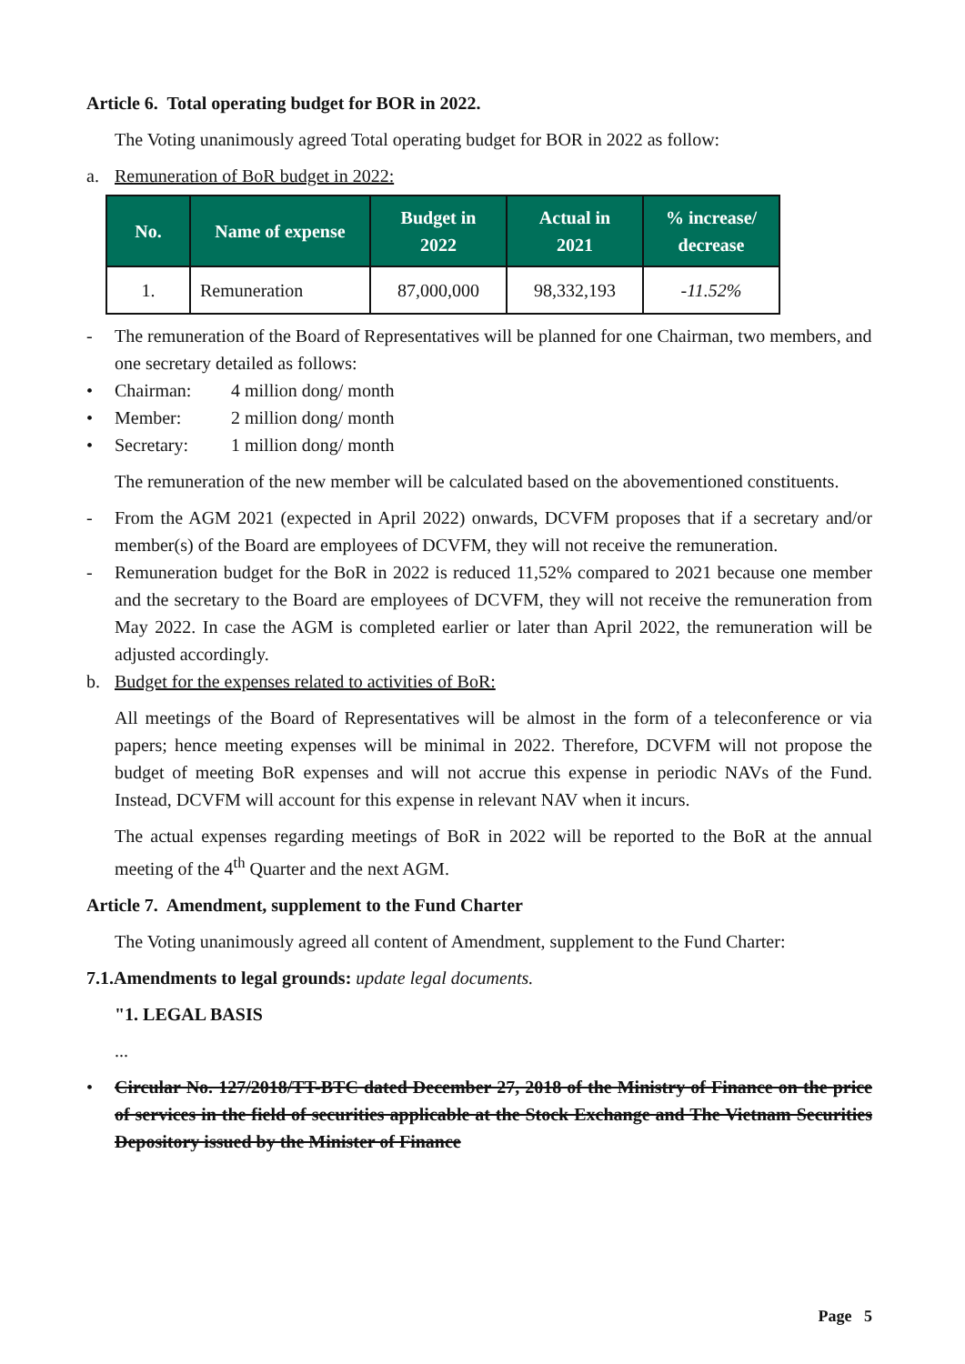Article 6. Total operating budget for BOR in 2022.
The Voting unanimously agreed Total operating budget for BOR in 2022 as follow:
a. Remuneration of BoR budget in 2022:
| No. | Name of expense | Budget in 2022 | Actual in 2021 | % increase/ decrease |
| --- | --- | --- | --- | --- |
| 1. | Remuneration | 87,000,000 | 98,332,193 | -11.52% |
- The remuneration of the Board of Representatives will be planned for one Chairman, two members, and one secretary detailed as follows:
• Chairman: 4 million dong/ month
• Member: 2 million dong/ month
• Secretary: 1 million dong/ month
The remuneration of the new member will be calculated based on the abovementioned constituents.
- From the AGM 2021 (expected in April 2022) onwards, DCVFM proposes that if a secretary and/or member(s) of the Board are employees of DCVFM, they will not receive the remuneration.
- Remuneration budget for the BoR in 2022 is reduced 11,52% compared to 2021 because one member and the secretary to the Board are employees of DCVFM, they will not receive the remuneration from May 2022. In case the AGM is completed earlier or later than April 2022, the remuneration will be adjusted accordingly.
b. Budget for the expenses related to activities of BoR:
All meetings of the Board of Representatives will be almost in the form of a teleconference or via papers; hence meeting expenses will be minimal in 2022. Therefore, DCVFM will not propose the budget of meeting BoR expenses and will not accrue this expense in periodic NAVs of the Fund. Instead, DCVFM will account for this expense in relevant NAV when it incurs.
The actual expenses regarding meetings of BoR in 2022 will be reported to the BoR at the annual meeting of the 4<sup>th</sup> Quarter and the next AGM.
Article 7. Amendment, supplement to the Fund Charter
The Voting unanimously agreed all content of Amendment, supplement to the Fund Charter:
7.1.Amendments to legal grounds: update legal documents.
"1. LEGAL BASIS
...
• Circular No. 127/2018/TT-BTC dated December 27, 2018 of the Ministry of Finance on the price of services in the field of securities applicable at the Stock Exchange and The Vietnam Securities Depository issued by the Minister of Finance
Page 5